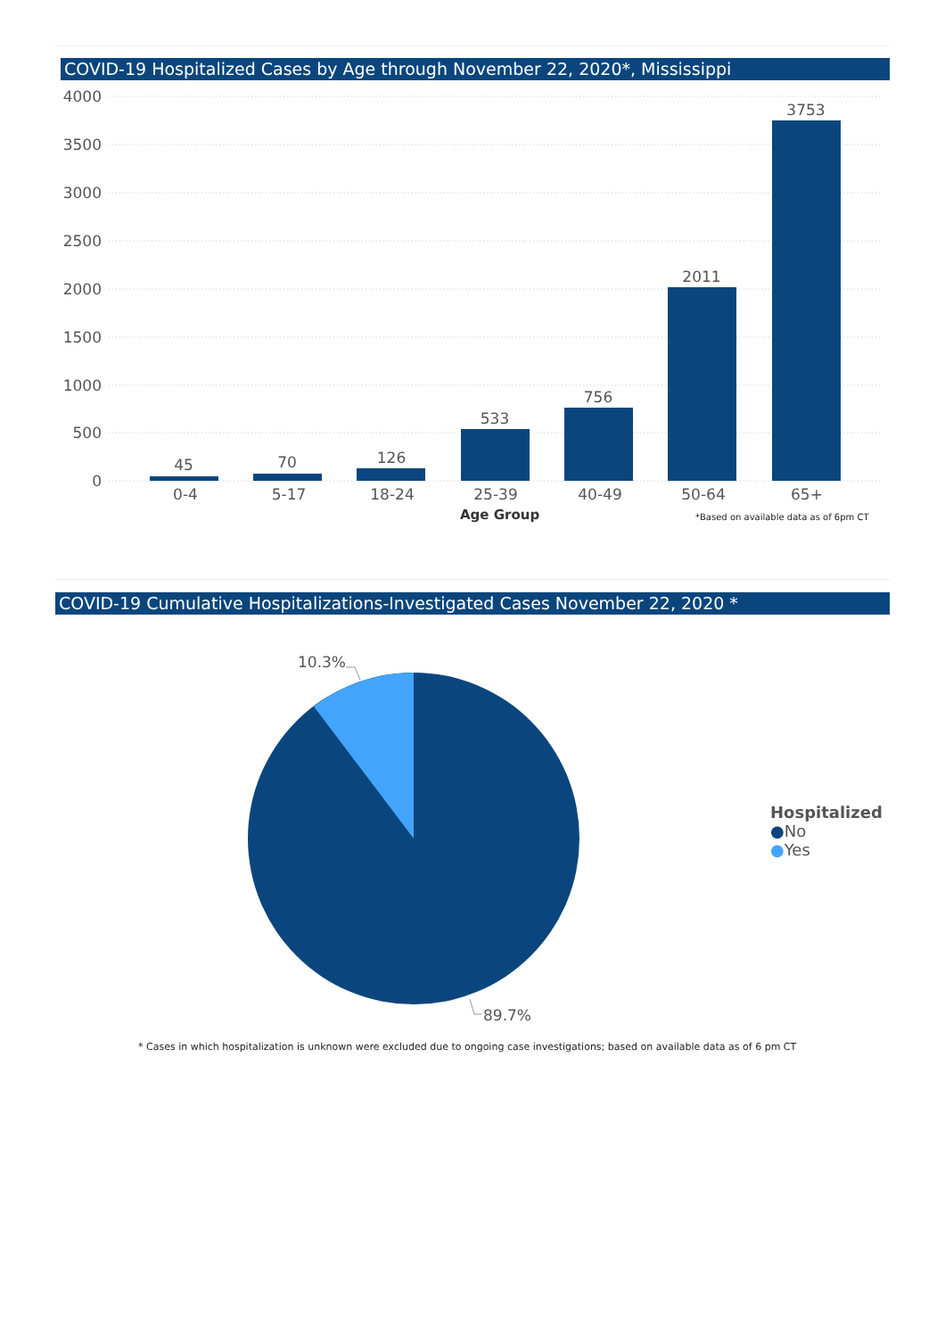COVID-19 Hospitalized Cases by Age through November 22, 2020*, Mississippi
4000
3500
3000
2500
2000
1500
1000
500
0
45
70
126
533
756
2011
3753
0-4
5-17
18-24
25-39
40-49
50-64
65+
Age Group
*Based on available data as of 6pm CT
COVID-19 Cumulative Hospitalizations-Investigated Cases November 22, 2020 *
10.3%
89.7%
Hospitalized
●No
●Yes
* Cases in which hospitalization is unknown were excluded due to ongoing case investigations; based on available data as of 6 pm CT